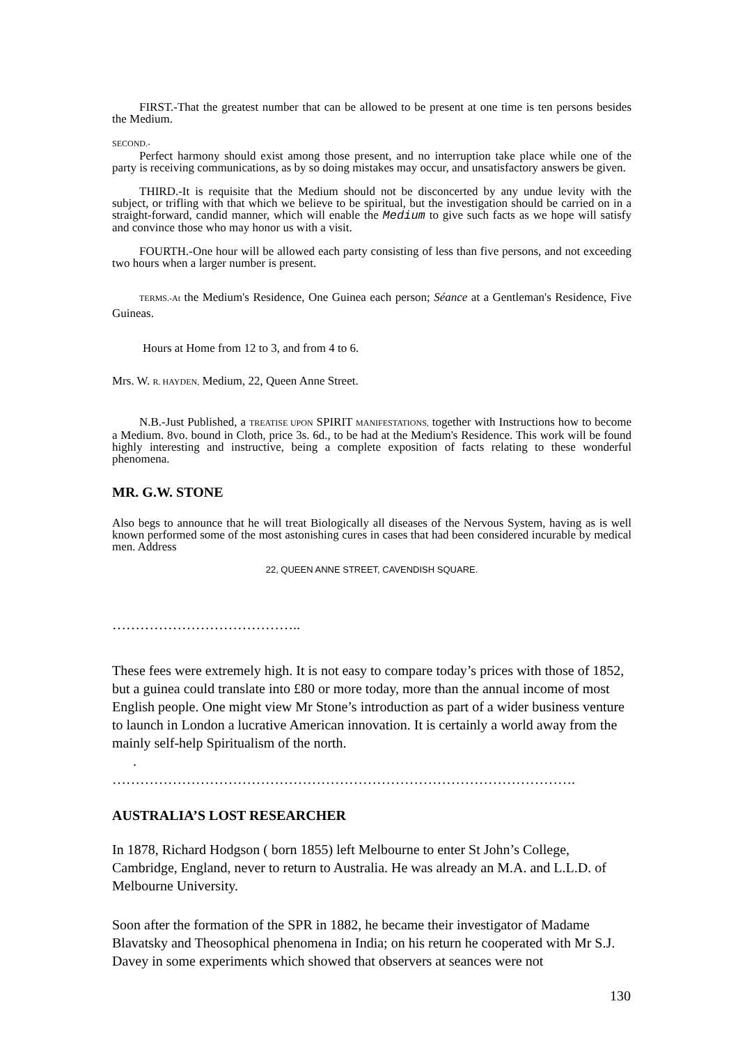FIRST.-That the greatest number that can be allowed to be present at one time is ten persons besides the Medium.
SECOND.-
Perfect harmony should exist among those present, and no interruption take place while one of the party is receiving communications, as by so doing mistakes may occur, and unsatisfactory answers be given.
THIRD.-It is requisite that the Medium should not be disconcerted by any undue levity with the subject, or trifling with that which we believe to be spiritual, but the investigation should be carried on in a straight-forward, candid manner, which will enable the Medium to give such facts as we hope will satisfy and convince those who may honor us with a visit.
FOURTH.-One hour will be allowed each party consisting of less than five persons, and not exceeding two hours when a larger number is present.
TERMS.-At the Medium's Residence, One Guinea each person; Séance at a Gentleman's Residence, Five Guineas.
Hours at Home from 12 to 3, and from 4 to 6.
Mrs. W. R. HAYDEN, Medium, 22, Queen Anne Street.
N.B.-Just Published, a TREATISE UPON SPIRIT MANIFESTATIONS, together with Instructions how to become a Medium. 8vo. bound in Cloth, price 3s. 6d., to be had at the Medium's Residence. This work will be found highly interesting and instructive, being a complete exposition of facts relating to these wonderful phenomena.
MR. G.W. STONE
Also begs to announce that he will treat Biologically all diseases of the Nervous System, having as is well known performed some of the most astonishing cures in cases that had been considered incurable by medical men. Address
22, QUEEN ANNE STREET, CAVENDISH SQUARE.
…………………………………..
These fees were extremely high. It is not easy to compare today’s prices with those of 1852, but a guinea could translate into £80 or more today, more than the annual income of most English people. One might view Mr Stone’s introduction as part of a wider business venture to launch in London a lucrative American innovation. It is certainly a world away from the mainly self-help Spiritualism of the north.
.
……………………………………………………………………………………….
AUSTRALIA’S LOST RESEARCHER
In 1878, Richard Hodgson ( born 1855) left Melbourne to enter St John’s College, Cambridge, England, never to return to Australia. He was already an M.A. and L.L.D. of Melbourne University.
Soon after the formation of the SPR in 1882, he became their investigator of Madame Blavatsky and Theosophical phenomena in India; on his return he cooperated with Mr S.J. Davey in some experiments which showed that observers at seances were not
130